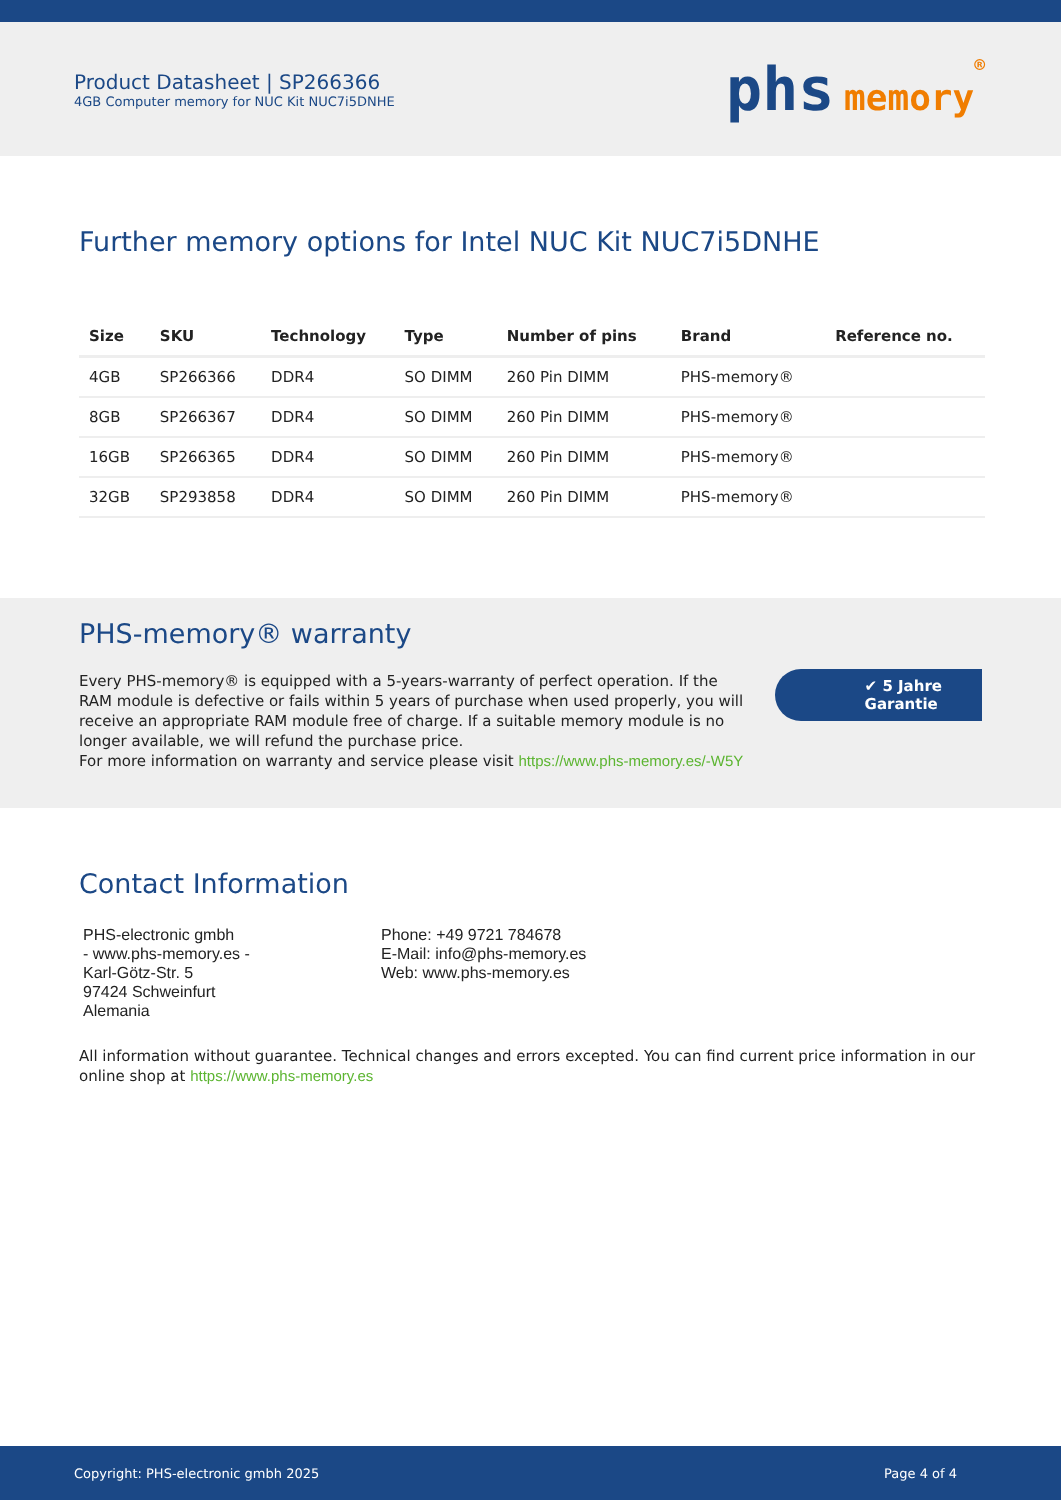Product Datasheet | SP266366
4GB Computer memory for NUC Kit NUC7i5DNHE
phs memory®
Further memory options for Intel NUC Kit NUC7i5DNHE
| Size | SKU | Technology | Type | Number of pins | Brand | Reference no. |
| --- | --- | --- | --- | --- | --- | --- |
| 4GB | SP266366 | DDR4 | SO DIMM | 260 Pin DIMM | PHS-memory® | |
| 8GB | SP266367 | DDR4 | SO DIMM | 260 Pin DIMM | PHS-memory® | |
| 16GB | SP266365 | DDR4 | SO DIMM | 260 Pin DIMM | PHS-memory® | |
| 32GB | SP293858 | DDR4 | SO DIMM | 260 Pin DIMM | PHS-memory® | |
PHS-memory® warranty
✔ 5 Jahre
Garantie
Every PHS-memory® is equipped with a 5-years-warranty of perfect operation. If the RAM module is defective or fails within 5 years of purchase when used properly, you will receive an appropriate RAM module free of charge. If a suitable memory module is no longer available, we will refund the purchase price.
For more information on warranty and service please visit https://www.phs-memory.es/-W5Y
Contact Information
PHS-electronic gmbh
- www.phs-memory.es -
Karl-Götz-Str. 5
97424 Schweinfurt
Alemania
Phone: +49 9721 784678
E-Mail: info@phs-memory.es
Web: www.phs-memory.es
All information without guarantee. Technical changes and errors excepted. You can find current price information in our online shop at https://www.phs-memory.es
Copyright: PHS-electronic gmbh 2025 Page 4 of 4